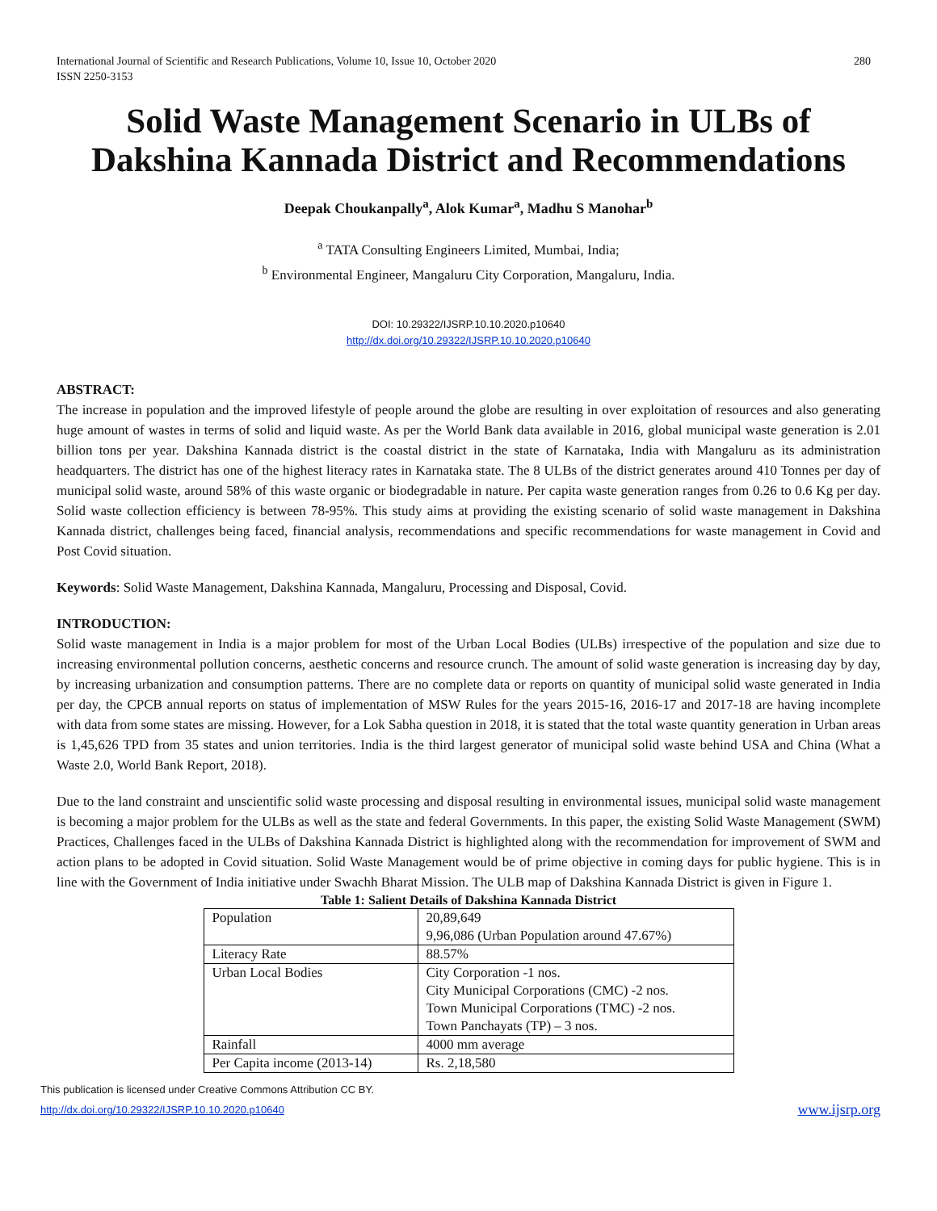International Journal of Scientific and Research Publications, Volume 10, Issue 10, October 2020
ISSN 2250-3153 280
Solid Waste Management Scenario in ULBs of Dakshina Kannada District and Recommendations
Deepak Choukanpally<sup>a</sup>, Alok Kumar<sup>a</sup>, Madhu S Manohar<sup>b</sup>
<sup>a</sup> TATA Consulting Engineers Limited, Mumbai, India;
<sup>b</sup> Environmental Engineer, Mangaluru City Corporation, Mangaluru, India.
DOI: 10.29322/IJSRP.10.10.2020.p10640
http://dx.doi.org/10.29322/IJSRP.10.10.2020.p10640
ABSTRACT:
The increase in population and the improved lifestyle of people around the globe are resulting in over exploitation of resources and also generating huge amount of wastes in terms of solid and liquid waste. As per the World Bank data available in 2016, global municipal waste generation is 2.01 billion tons per year. Dakshina Kannada district is the coastal district in the state of Karnataka, India with Mangaluru as its administration headquarters. The district has one of the highest literacy rates in Karnataka state. The 8 ULBs of the district generates around 410 Tonnes per day of municipal solid waste, around 58% of this waste organic or biodegradable in nature. Per capita waste generation ranges from 0.26 to 0.6 Kg per day. Solid waste collection efficiency is between 78-95%. This study aims at providing the existing scenario of solid waste management in Dakshina Kannada district, challenges being faced, financial analysis, recommendations and specific recommendations for waste management in Covid and Post Covid situation.
Keywords: Solid Waste Management, Dakshina Kannada, Mangaluru, Processing and Disposal, Covid.
INTRODUCTION:
Solid waste management in India is a major problem for most of the Urban Local Bodies (ULBs) irrespective of the population and size due to increasing environmental pollution concerns, aesthetic concerns and resource crunch. The amount of solid waste generation is increasing day by day, by increasing urbanization and consumption patterns. There are no complete data or reports on quantity of municipal solid waste generated in India per day, the CPCB annual reports on status of implementation of MSW Rules for the years 2015-16, 2016-17 and 2017-18 are having incomplete with data from some states are missing. However, for a Lok Sabha question in 2018, it is stated that the total waste quantity generation in Urban areas is 1,45,626 TPD from 35 states and union territories. India is the third largest generator of municipal solid waste behind USA and China (What a Waste 2.0, World Bank Report, 2018).
Due to the land constraint and unscientific solid waste processing and disposal resulting in environmental issues, municipal solid waste management is becoming a major problem for the ULBs as well as the state and federal Governments. In this paper, the existing Solid Waste Management (SWM) Practices, Challenges faced in the ULBs of Dakshina Kannada District is highlighted along with the recommendation for improvement of SWM and action plans to be adopted in Covid situation. Solid Waste Management would be of prime objective in coming days for public hygiene. This is in line with the Government of India initiative under Swachh Bharat Mission. The ULB map of Dakshina Kannada District is given in Figure 1.
Table 1: Salient Details of Dakshina Kannada District
| Population | 20,89,649 9,96,086 (Urban Population around 47.67%) |
| Literacy Rate | 88.57% |
| Urban Local Bodies | City Corporation -1 nos. City Municipal Corporations (CMC) -2 nos. Town Municipal Corporations (TMC) -2 nos. Town Panchayats (TP) – 3 nos. |
| Rainfall | 4000 mm average |
| Per Capita income (2013-14) | Rs. 2,18,580 |
This publication is licensed under Creative Commons Attribution CC BY.
http://dx.doi.org/10.29322/IJSRP.10.10.2020.p10640 www.ijsrp.org